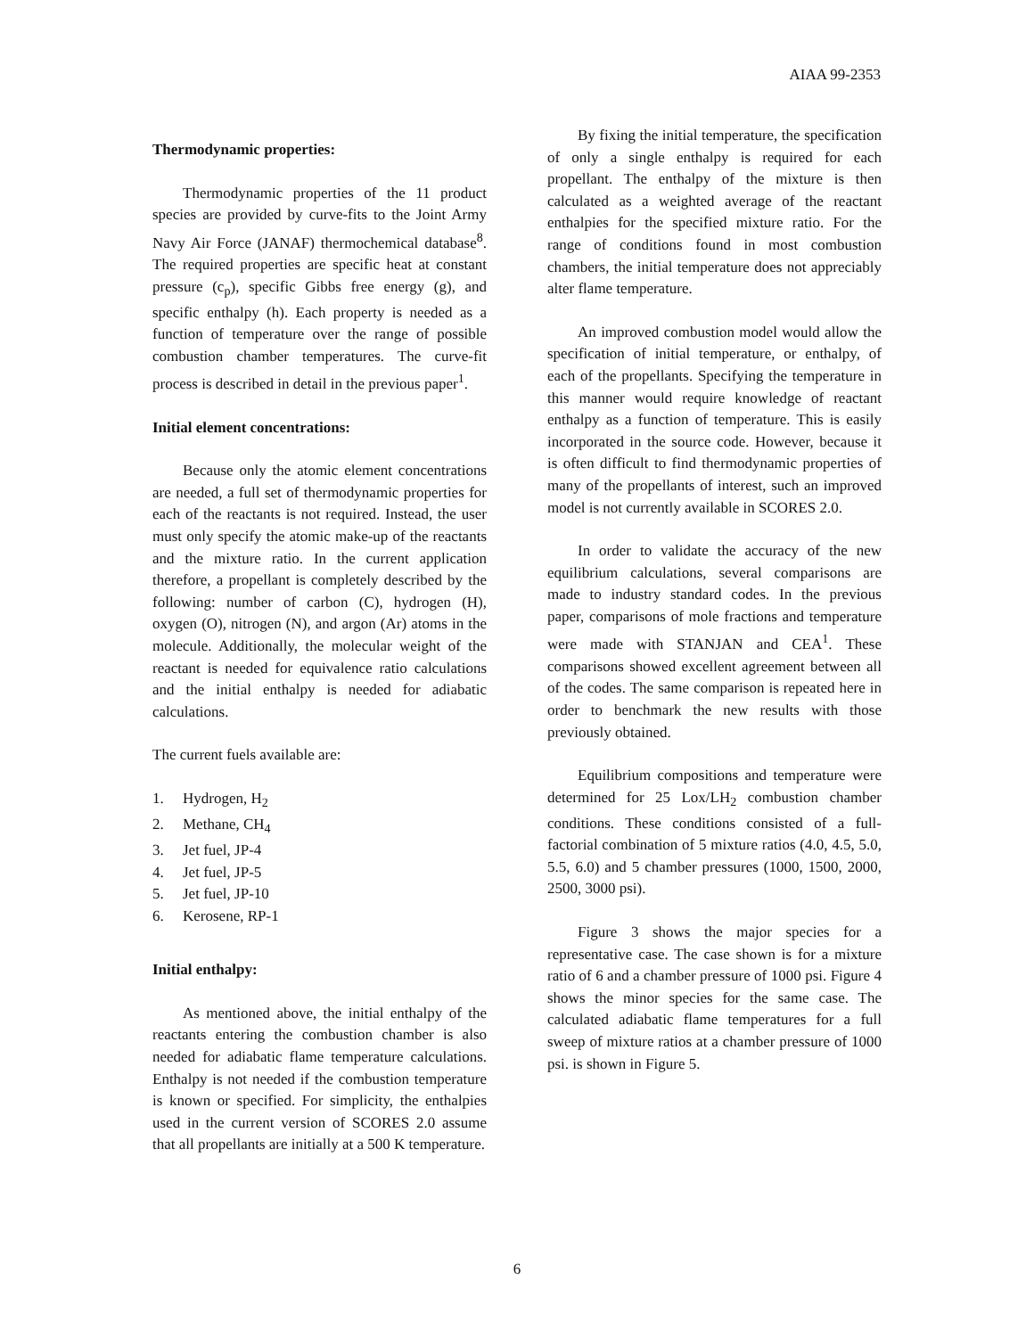AIAA 99-2353
Thermodynamic properties:
Thermodynamic properties of the 11 product species are provided by curve-fits to the Joint Army Navy Air Force (JANAF) thermochemical database<sup>8</sup>. The required properties are specific heat at constant pressure (c<sub>p</sub>), specific Gibbs free energy (g), and specific enthalpy (h). Each property is needed as a function of temperature over the range of possible combustion chamber temperatures. The curve-fit process is described in detail in the previous paper<sup>1</sup>.
Initial element concentrations:
Because only the atomic element concentrations are needed, a full set of thermodynamic properties for each of the reactants is not required. Instead, the user must only specify the atomic make-up of the reactants and the mixture ratio. In the current application therefore, a propellant is completely described by the following: number of carbon (C), hydrogen (H), oxygen (O), nitrogen (N), and argon (Ar) atoms in the molecule. Additionally, the molecular weight of the reactant is needed for equivalence ratio calculations and the initial enthalpy is needed for adiabatic calculations.
The current fuels available are:
1. Hydrogen, H<sub>2</sub>
2. Methane, CH<sub>4</sub>
3. Jet fuel, JP-4
4. Jet fuel, JP-5
5. Jet fuel, JP-10
6. Kerosene, RP-1
Initial enthalpy:
As mentioned above, the initial enthalpy of the reactants entering the combustion chamber is also needed for adiabatic flame temperature calculations. Enthalpy is not needed if the combustion temperature is known or specified. For simplicity, the enthalpies used in the current version of SCORES 2.0 assume that all propellants are initially at a 500 K temperature.
By fixing the initial temperature, the specification of only a single enthalpy is required for each propellant. The enthalpy of the mixture is then calculated as a weighted average of the reactant enthalpies for the specified mixture ratio. For the range of conditions found in most combustion chambers, the initial temperature does not appreciably alter flame temperature.
An improved combustion model would allow the specification of initial temperature, or enthalpy, of each of the propellants. Specifying the temperature in this manner would require knowledge of reactant enthalpy as a function of temperature. This is easily incorporated in the source code. However, because it is often difficult to find thermodynamic properties of many of the propellants of interest, such an improved model is not currently available in SCORES 2.0.
In order to validate the accuracy of the new equilibrium calculations, several comparisons are made to industry standard codes. In the previous paper, comparisons of mole fractions and temperature were made with STANJAN and CEA<sup>1</sup>. These comparisons showed excellent agreement between all of the codes. The same comparison is repeated here in order to benchmark the new results with those previously obtained.
Equilibrium compositions and temperature were determined for 25 Lox/LH<sub>2</sub> combustion chamber conditions. These conditions consisted of a full-factorial combination of 5 mixture ratios (4.0, 4.5, 5.0, 5.5, 6.0) and 5 chamber pressures (1000, 1500, 2000, 2500, 3000 psi).
Figure 3 shows the major species for a representative case. The case shown is for a mixture ratio of 6 and a chamber pressure of 1000 psi. Figure 4 shows the minor species for the same case. The calculated adiabatic flame temperatures for a full sweep of mixture ratios at a chamber pressure of 1000 psi. is shown in Figure 5.
6